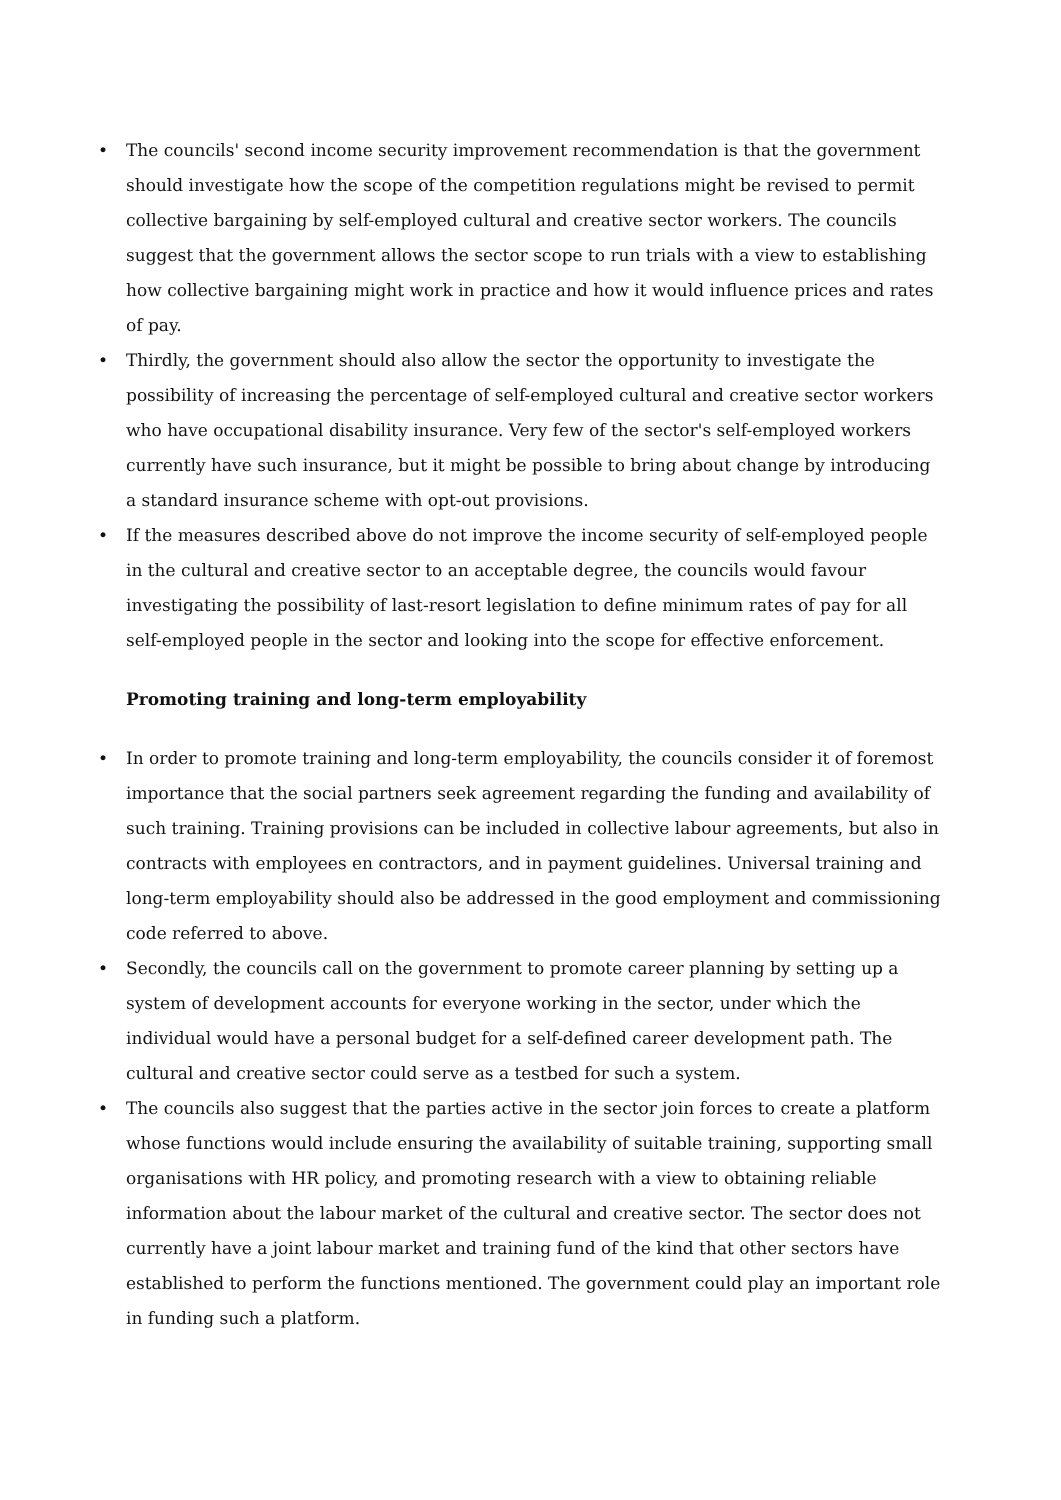• The councils' second income security improvement recommendation is that the government should investigate how the scope of the competition regulations might be revised to permit collective bargaining by self-employed cultural and creative sector workers. The councils suggest that the government allows the sector scope to run trials with a view to establishing how collective bargaining might work in practice and how it would influence prices and rates of pay.
• Thirdly, the government should also allow the sector the opportunity to investigate the possibility of increasing the percentage of self-employed cultural and creative sector workers who have occupational disability insurance. Very few of the sector's self-employed workers currently have such insurance, but it might be possible to bring about change by introducing a standard insurance scheme with opt-out provisions.
• If the measures described above do not improve the income security of self-employed people in the cultural and creative sector to an acceptable degree, the councils would favour investigating the possibility of last-resort legislation to define minimum rates of pay for all self-employed people in the sector and looking into the scope for effective enforcement.
Promoting training and long-term employability
• In order to promote training and long-term employability, the councils consider it of foremost importance that the social partners seek agreement regarding the funding and availability of such training. Training provisions can be included in collective labour agreements, but also in contracts with employees en contractors, and in payment guidelines. Universal training and long-term employability should also be addressed in the good employment and commissioning code referred to above.
• Secondly, the councils call on the government to promote career planning by setting up a system of development accounts for everyone working in the sector, under which the individual would have a personal budget for a self-defined career development path. The cultural and creative sector could serve as a testbed for such a system.
• The councils also suggest that the parties active in the sector join forces to create a platform whose functions would include ensuring the availability of suitable training, supporting small organisations with HR policy, and promoting research with a view to obtaining reliable information about the labour market of the cultural and creative sector. The sector does not currently have a joint labour market and training fund of the kind that other sectors have established to perform the functions mentioned. The government could play an important role in funding such a platform.